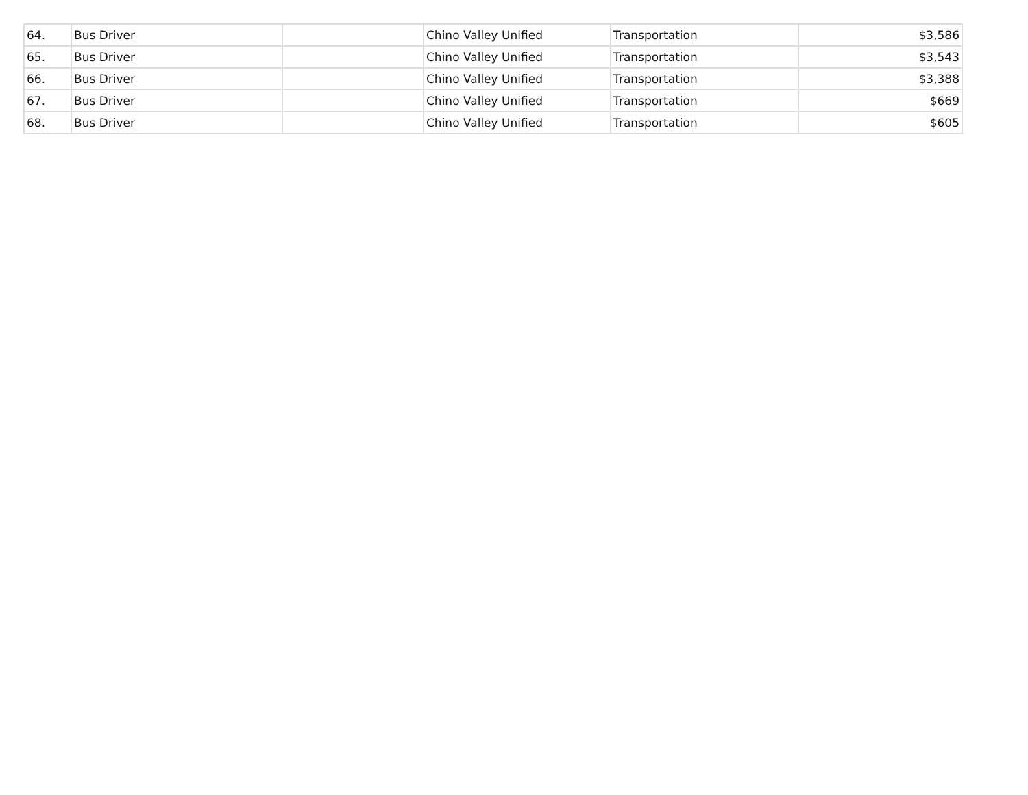| 64. | Bus Driver | | Chino Valley Unified | Transportation | $3,586 |
| 65. | Bus Driver | | Chino Valley Unified | Transportation | $3,543 |
| 66. | Bus Driver | | Chino Valley Unified | Transportation | $3,388 |
| 67. | Bus Driver | | Chino Valley Unified | Transportation | $669 |
| 68. | Bus Driver | | Chino Valley Unified | Transportation | $605 |